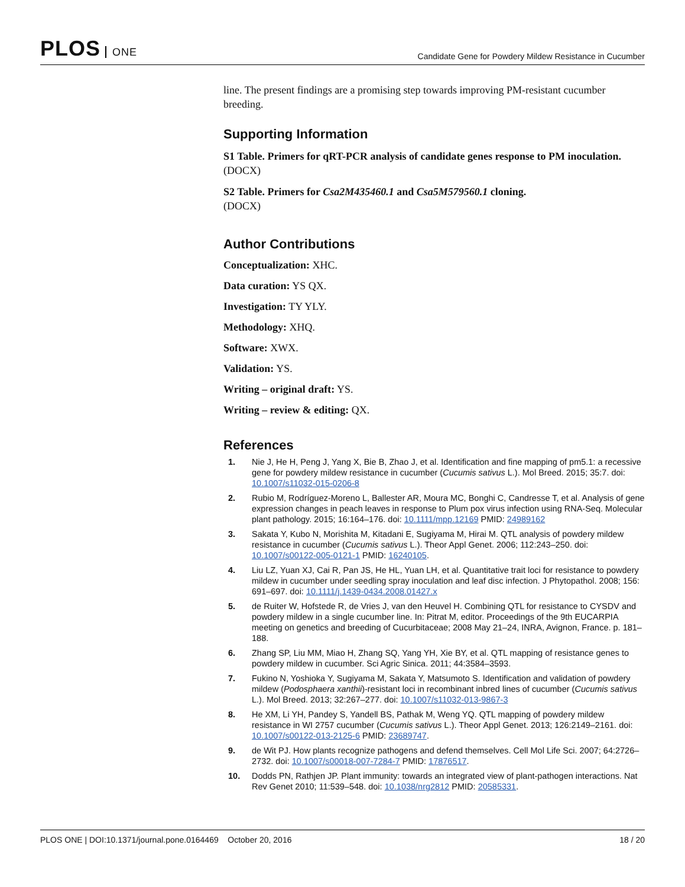PLOS ONE
Candidate Gene for Powdery Mildew Resistance in Cucumber
line. The present findings are a promising step towards improving PM-resistant cucumber breeding.
Supporting Information
S1 Table. Primers for qRT-PCR analysis of candidate genes response to PM inoculation.
(DOCX)
S2 Table. Primers for Csa2M435460.1 and Csa5M579560.1 cloning.
(DOCX)
Author Contributions
Conceptualization: XHC.
Data curation: YS QX.
Investigation: TY YLY.
Methodology: XHQ.
Software: XWX.
Validation: YS.
Writing – original draft: YS.
Writing – review & editing: QX.
References
1. Nie J, He H, Peng J, Yang X, Bie B, Zhao J, et al. Identification and fine mapping of pm5.1: a recessive gene for powdery mildew resistance in cucumber (Cucumis sativus L.). Mol Breed. 2015; 35:7. doi: 10.1007/s11032-015-0206-8
2. Rubio M, Rodríguez-Moreno L, Ballester AR, Moura MC, Bonghi C, Candresse T, et al. Analysis of gene expression changes in peach leaves in response to Plum pox virus infection using RNA-Seq. Molecular plant pathology. 2015; 16:164–176. doi: 10.1111/mpp.12169 PMID: 24989162
3. Sakata Y, Kubo N, Morishita M, Kitadani E, Sugiyama M, Hirai M. QTL analysis of powdery mildew resistance in cucumber (Cucumis sativus L.). Theor Appl Genet. 2006; 112:243–250. doi: 10.1007/s00122-005-0121-1 PMID: 16240105.
4. Liu LZ, Yuan XJ, Cai R, Pan JS, He HL, Yuan LH, et al. Quantitative trait loci for resistance to powdery mildew in cucumber under seedling spray inoculation and leaf disc infection. J Phytopathol. 2008; 156: 691–697. doi: 10.1111/j.1439-0434.2008.01427.x
5. de Ruiter W, Hofstede R, de Vries J, van den Heuvel H. Combining QTL for resistance to CYSDV and powdery mildew in a single cucumber line. In: Pitrat M, editor. Proceedings of the 9th EUCARPIA meeting on genetics and breeding of Cucurbitaceae; 2008 May 21–24, INRA, Avignon, France. p. 181–188.
6. Zhang SP, Liu MM, Miao H, Zhang SQ, Yang YH, Xie BY, et al. QTL mapping of resistance genes to powdery mildew in cucumber. Sci Agric Sinica. 2011; 44:3584–3593.
7. Fukino N, Yoshioka Y, Sugiyama M, Sakata Y, Matsumoto S. Identification and validation of powdery mildew (Podosphaera xanthii)-resistant loci in recombinant inbred lines of cucumber (Cucumis sativus L.). Mol Breed. 2013; 32:267–277. doi: 10.1007/s11032-013-9867-3
8. He XM, Li YH, Pandey S, Yandell BS, Pathak M, Weng YQ. QTL mapping of powdery mildew resistance in WI 2757 cucumber (Cucumis sativus L.). Theor Appl Genet. 2013; 126:2149–2161. doi: 10.1007/s00122-013-2125-6 PMID: 23689747.
9. de Wit PJ. How plants recognize pathogens and defend themselves. Cell Mol Life Sci. 2007; 64:2726–2732. doi: 10.1007/s00018-007-7284-7 PMID: 17876517.
10. Dodds PN, Rathjen JP. Plant immunity: towards an integrated view of plant-pathogen interactions. Nat Rev Genet 2010; 11:539–548. doi: 10.1038/nrg2812 PMID: 20585331.
PLOS ONE | DOI:10.1371/journal.pone.0164469 October 20, 2016
18 / 20